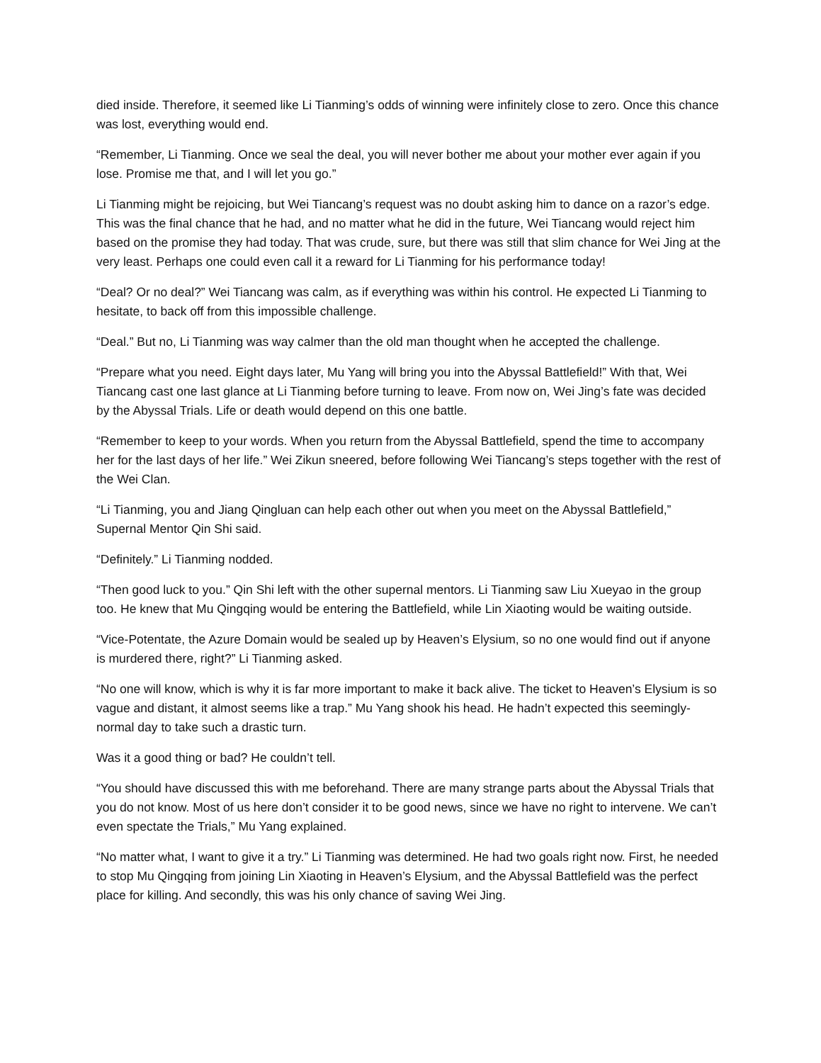died inside. Therefore, it seemed like Li Tianming’s odds of winning were infinitely close to zero. Once this chance was lost, everything would end.
“Remember, Li Tianming. Once we seal the deal, you will never bother me about your mother ever again if you lose. Promise me that, and I will let you go.”
Li Tianming might be rejoicing, but Wei Tiancang’s request was no doubt asking him to dance on a razor’s edge. This was the final chance that he had, and no matter what he did in the future, Wei Tiancang would reject him based on the promise they had today. That was crude, sure, but there was still that slim chance for Wei Jing at the very least. Perhaps one could even call it a reward for Li Tianming for his performance today!
“Deal? Or no deal?” Wei Tiancang was calm, as if everything was within his control. He expected Li Tianming to hesitate, to back off from this impossible challenge.
“Deal.” But no, Li Tianming was way calmer than the old man thought when he accepted the challenge.
“Prepare what you need. Eight days later, Mu Yang will bring you into the Abyssal Battlefield!” With that, Wei Tiancang cast one last glance at Li Tianming before turning to leave. From now on, Wei Jing’s fate was decided by the Abyssal Trials. Life or death would depend on this one battle.
“Remember to keep to your words. When you return from the Abyssal Battlefield, spend the time to accompany her for the last days of her life.” Wei Zikun sneered, before following Wei Tiancang’s steps together with the rest of the Wei Clan.
“Li Tianming, you and Jiang Qingluan can help each other out when you meet on the Abyssal Battlefield,” Supernal Mentor Qin Shi said.
“Definitely.” Li Tianming nodded.
“Then good luck to you.” Qin Shi left with the other supernal mentors. Li Tianming saw Liu Xueyao in the group too. He knew that Mu Qingqing would be entering the Battlefield, while Lin Xiaoting would be waiting outside.
“Vice-Potentate, the Azure Domain would be sealed up by Heaven’s Elysium, so no one would find out if anyone is murdered there, right?” Li Tianming asked.
“No one will know, which is why it is far more important to make it back alive. The ticket to Heaven’s Elysium is so vague and distant, it almost seems like a trap.” Mu Yang shook his head. He hadn’t expected this seemingly-normal day to take such a drastic turn.
Was it a good thing or bad? He couldn’t tell.
“You should have discussed this with me beforehand. There are many strange parts about the Abyssal Trials that you do not know. Most of us here don’t consider it to be good news, since we have no right to intervene. We can’t even spectate the Trials,” Mu Yang explained.
“No matter what, I want to give it a try.” Li Tianming was determined. He had two goals right now. First, he needed to stop Mu Qingqing from joining Lin Xiaoting in Heaven’s Elysium, and the Abyssal Battlefield was the perfect place for killing. And secondly, this was his only chance of saving Wei Jing.